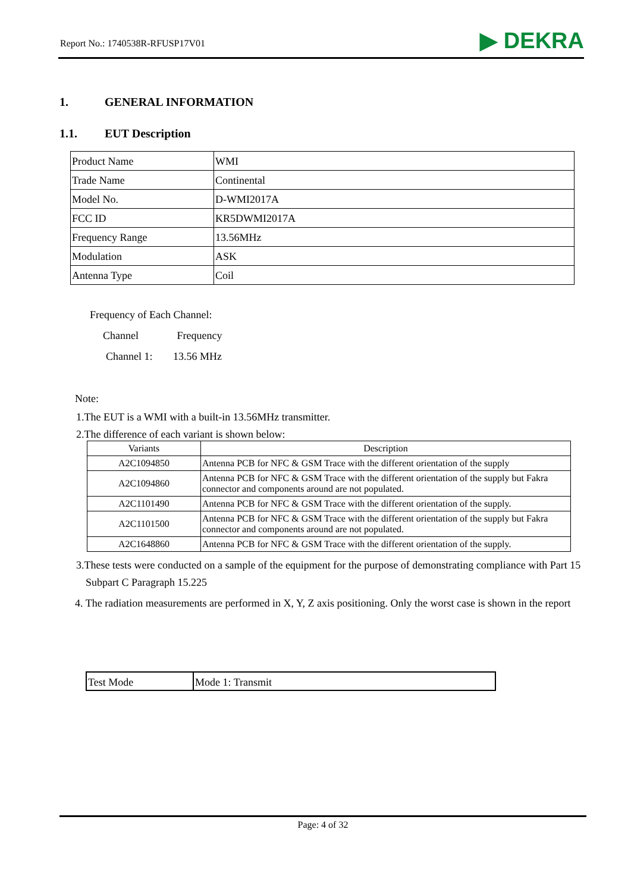Report No.: 1740538R-RFUSP17V01 ▶ DEKRA
1. GENERAL INFORMATION
1.1. EUT Description
| Product Name | WMI |
| Trade Name | Continental |
| Model No. | D-WMI2017A |
| FCC ID | KR5DWMI2017A |
| Frequency Range | 13.56MHz |
| Modulation | ASK |
| Antenna Type | Coil |
Frequency of Each Channel:
Channel Frequency
Channel 1: 13.56 MHz
Note:
1.The EUT is a WMI with a built-in 13.56MHz transmitter.
2.The difference of each variant is shown below:
| Variants | Description |
| --- | --- |
| A2C1094850 | Antenna PCB for NFC & GSM Trace with the different orientation of the supply |
| A2C1094860 | Antenna PCB for NFC & GSM Trace with the different orientation of the supply but Fakra connector and components around are not populated. |
| A2C1101490 | Antenna PCB for NFC & GSM Trace with the different orientation of the supply. |
| A2C1101500 | Antenna PCB for NFC & GSM Trace with the different orientation of the supply but Fakra connector and components around are not populated. |
| A2C1648860 | Antenna PCB for NFC & GSM Trace with the different orientation of the supply. |
3.These tests were conducted on a sample of the equipment for the purpose of demonstrating compliance with Part 15 Subpart C Paragraph 15.225
4. The radiation measurements are performed in X, Y, Z axis positioning. Only the worst case is shown in the report
| Test Mode | Mode 1: Transmit |
Page: 4 of 32